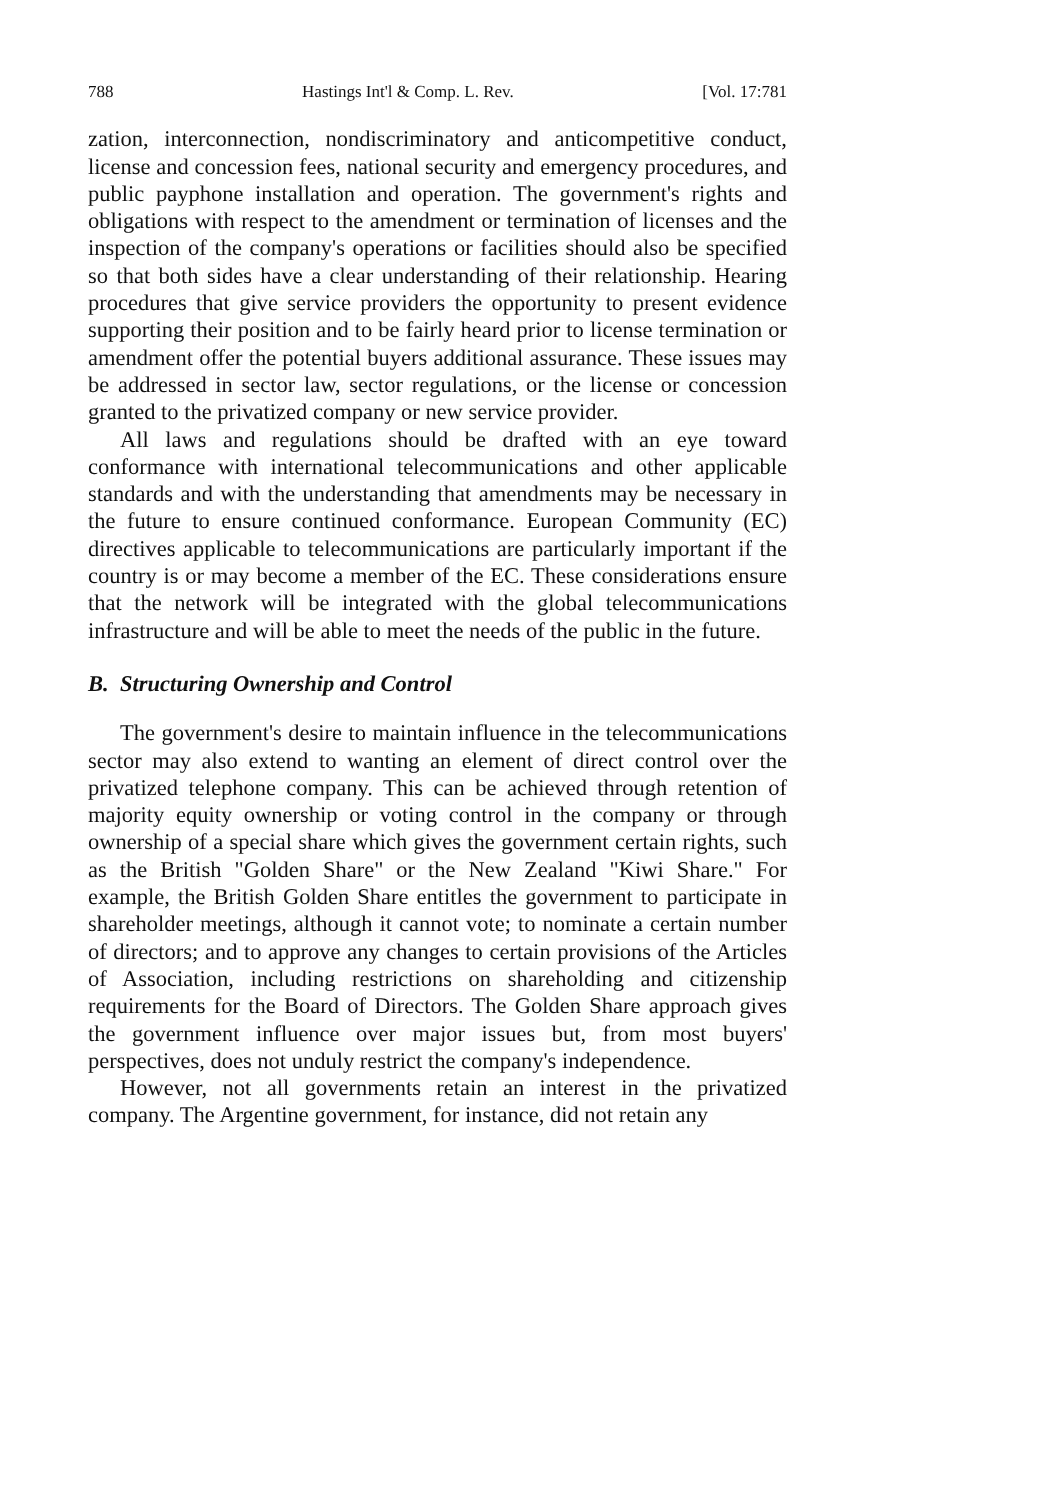788 Hastings Int'l & Comp. L. Rev. [Vol. 17:781
zation, interconnection, nondiscriminatory and anticompetitive conduct, license and concession fees, national security and emergency procedures, and public payphone installation and operation. The government's rights and obligations with respect to the amendment or termination of licenses and the inspection of the company's operations or facilities should also be specified so that both sides have a clear understanding of their relationship. Hearing procedures that give service providers the opportunity to present evidence supporting their position and to be fairly heard prior to license termination or amendment offer the potential buyers additional assurance. These issues may be addressed in sector law, sector regulations, or the license or concession granted to the privatized company or new service provider.
All laws and regulations should be drafted with an eye toward conformance with international telecommunications and other applicable standards and with the understanding that amendments may be necessary in the future to ensure continued conformance. European Community (EC) directives applicable to telecommunications are particularly important if the country is or may become a member of the EC. These considerations ensure that the network will be integrated with the global telecommunications infrastructure and will be able to meet the needs of the public in the future.
B. Structuring Ownership and Control
The government's desire to maintain influence in the telecommunications sector may also extend to wanting an element of direct control over the privatized telephone company. This can be achieved through retention of majority equity ownership or voting control in the company or through ownership of a special share which gives the government certain rights, such as the British "Golden Share" or the New Zealand "Kiwi Share." For example, the British Golden Share entitles the government to participate in shareholder meetings, although it cannot vote; to nominate a certain number of directors; and to approve any changes to certain provisions of the Articles of Association, including restrictions on shareholding and citizenship requirements for the Board of Directors. The Golden Share approach gives the government influence over major issues but, from most buyers' perspectives, does not unduly restrict the company's independence.
However, not all governments retain an interest in the privatized company. The Argentine government, for instance, did not retain any